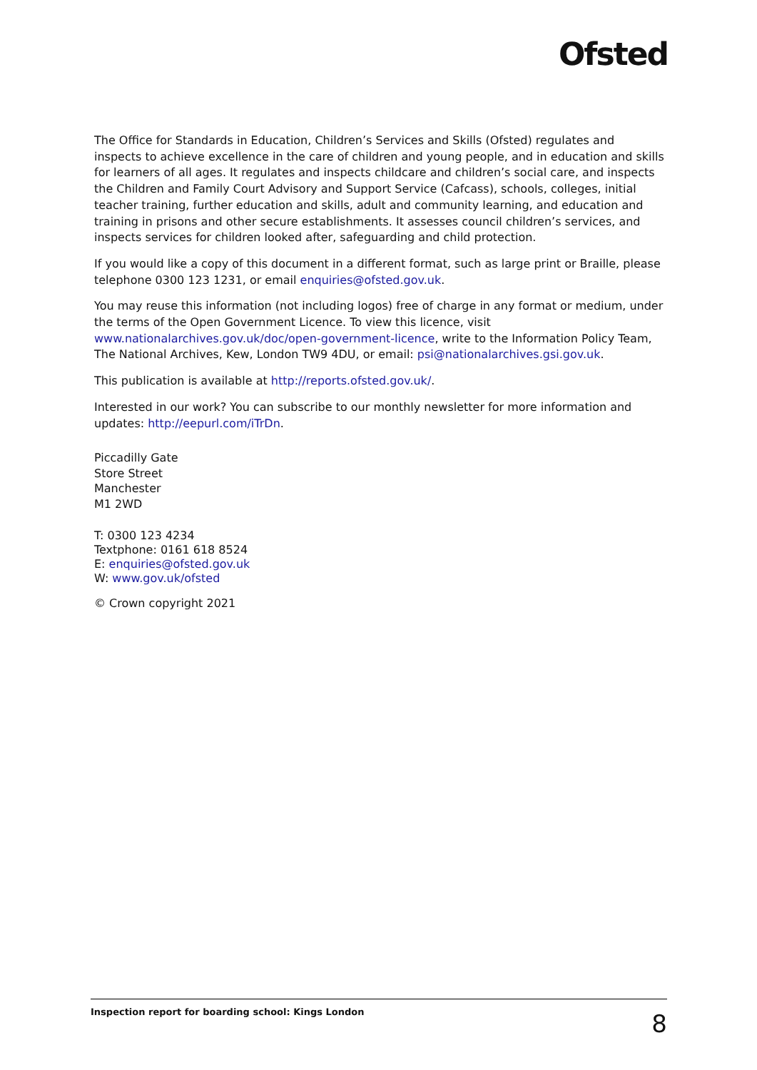Ofsted
The Office for Standards in Education, Children’s Services and Skills (Ofsted) regulates and inspects to achieve excellence in the care of children and young people, and in education and skills for learners of all ages. It regulates and inspects childcare and children’s social care, and inspects the Children and Family Court Advisory and Support Service (Cafcass), schools, colleges, initial teacher training, further education and skills, adult and community learning, and education and training in prisons and other secure establishments. It assesses council children’s services, and inspects services for children looked after, safeguarding and child protection.
If you would like a copy of this document in a different format, such as large print or Braille, please telephone 0300 123 1231, or email enquiries@ofsted.gov.uk.
You may reuse this information (not including logos) free of charge in any format or medium, under the terms of the Open Government Licence. To view this licence, visit www.nationalarchives.gov.uk/doc/open-government-licence, write to the Information Policy Team, The National Archives, Kew, London TW9 4DU, or email: psi@nationalarchives.gsi.gov.uk.
This publication is available at http://reports.ofsted.gov.uk/.
Interested in our work? You can subscribe to our monthly newsletter for more information and updates: http://eepurl.com/iTrDn.
Piccadilly Gate
Store Street
Manchester
M1 2WD
T: 0300 123 4234
Textphone: 0161 618 8524
E: enquiries@ofsted.gov.uk
W: www.gov.uk/ofsted
© Crown copyright 2021
Inspection report for boarding school: Kings London 8